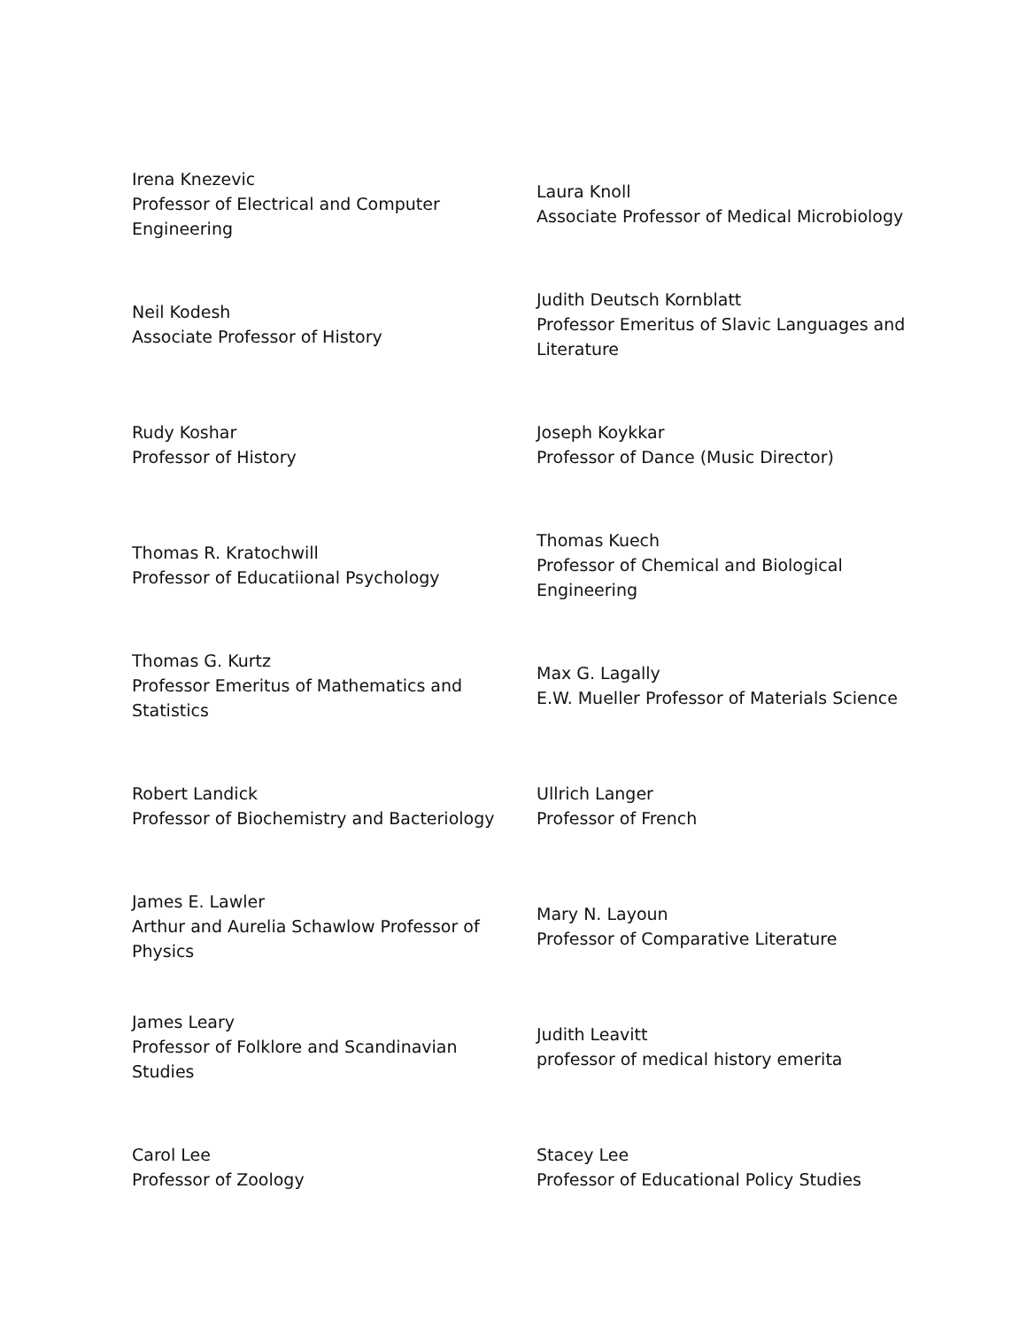| Irena Knezevic Professor of Electrical and Computer Engineering | Laura Knoll Associate Professor of Medical Microbiology |
| Neil Kodesh Associate Professor of History | Judith Deutsch Kornblatt Professor Emeritus of Slavic Languages and Literature |
| Rudy Koshar Professor of History | Joseph Koykkar Professor of Dance (Music Director) |
| Thomas R. Kratochwill Professor of Educatiional Psychology | Thomas Kuech Professor of Chemical and Biological Engineering |
| Thomas G. Kurtz Professor Emeritus of Mathematics and Statistics | Max G. Lagally E.W. Mueller Professor of Materials Science |
| Robert Landick Professor of Biochemistry and Bacteriology | Ullrich Langer Professor of French |
| James E. Lawler Arthur and Aurelia Schawlow Professor of Physics | Mary N. Layoun Professor of Comparative Literature |
| James Leary Professor of Folklore and Scandinavian Studies | Judith Leavitt professor of medical history emerita |
| Carol Lee Professor of Zoology | Stacey Lee Professor of Educational Policy Studies |